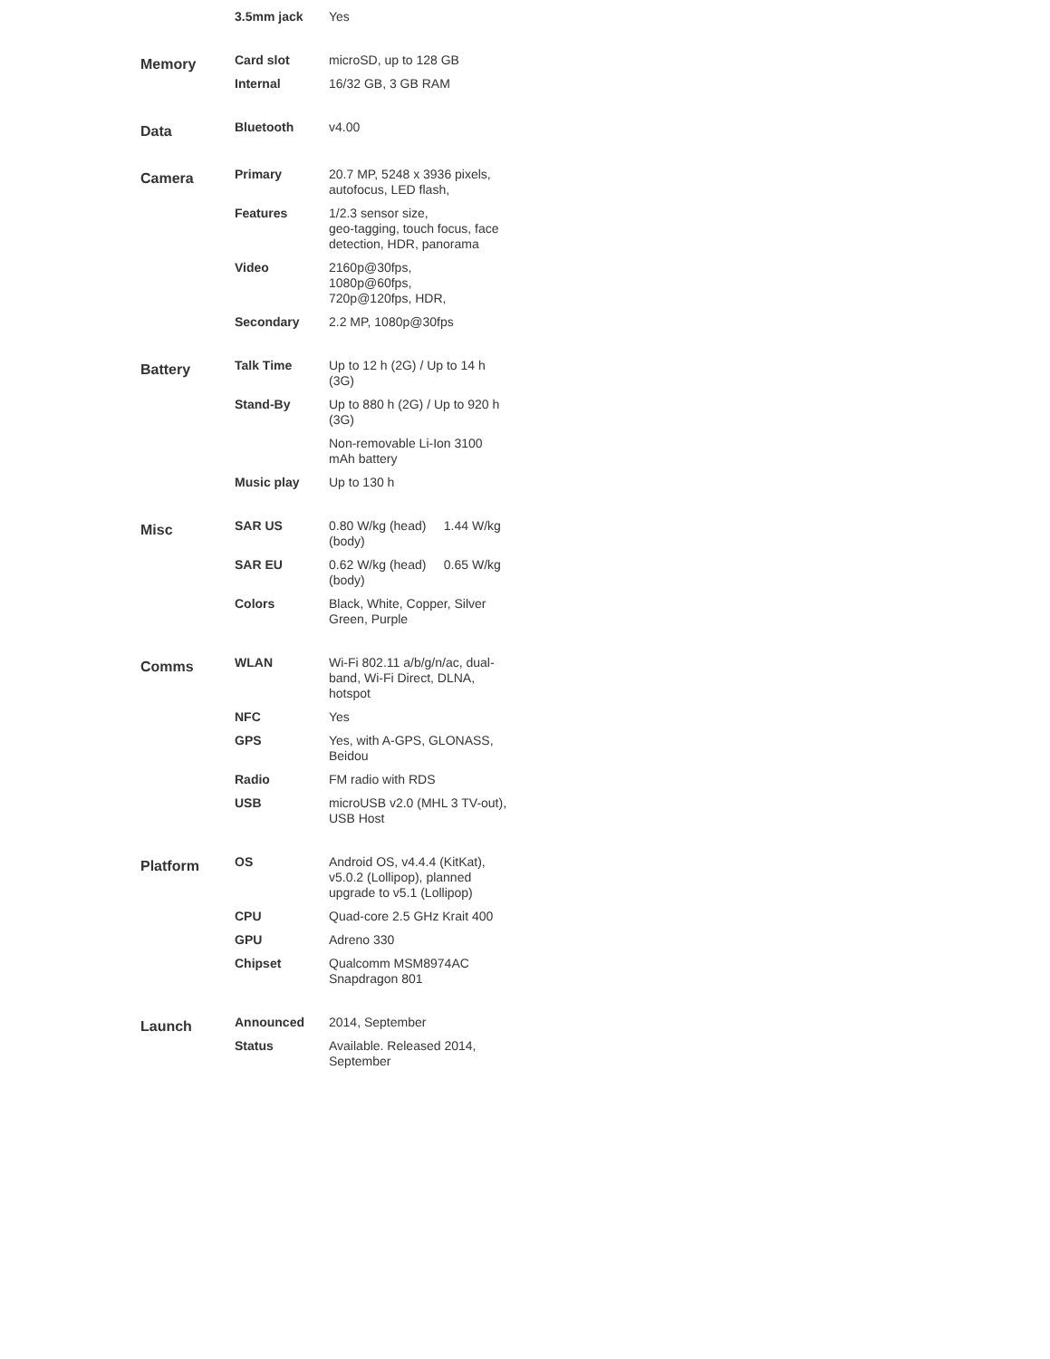| | 3.5mm jack | Yes |
| Memory | Card slot | microSD, up to 128 GB |
| | Internal | 16/32 GB, 3 GB RAM |
| Data | Bluetooth | v4.00 |
| Camera | Primary | 20.7 MP, 5248 x 3936 pixels, autofocus, LED flash, |
| | Features | 1/2.3 sensor size, geo-tagging, touch focus, face detection, HDR, panorama |
| | Video | 2160p@30fps, 1080p@60fps, 720p@120fps, HDR, |
| | Secondary | 2.2 MP, 1080p@30fps |
| Battery | Talk Time | Up to 12 h (2G) / Up to 14 h (3G) |
| | Stand-By | Up to 880 h (2G) / Up to 920 h (3G) |
| | | Non-removable Li-Ion 3100 mAh battery |
| | Music play | Up to 130 h |
| Misc | SAR US | 0.80 W/kg (head) 1.44 W/kg (body) |
| | SAR EU | 0.62 W/kg (head) 0.65 W/kg (body) |
| | Colors | Black, White, Copper, Silver Green, Purple |
| Comms | WLAN | Wi-Fi 802.11 a/b/g/n/ac, dual-band, Wi-Fi Direct, DLNA, hotspot |
| | NFC | Yes |
| | GPS | Yes, with A-GPS, GLONASS, Beidou |
| | Radio | FM radio with RDS |
| | USB | microUSB v2.0 (MHL 3 TV-out), USB Host |
| Platform | OS | Android OS, v4.4.4 (KitKat), v5.0.2 (Lollipop), planned upgrade to v5.1 (Lollipop) |
| | CPU | Quad-core 2.5 GHz Krait 400 |
| | GPU | Adreno 330 |
| | Chipset | Qualcomm MSM8974AC Snapdragon 801 |
| Launch | Announced | 2014, September |
| | Status | Available. Released 2014, September |